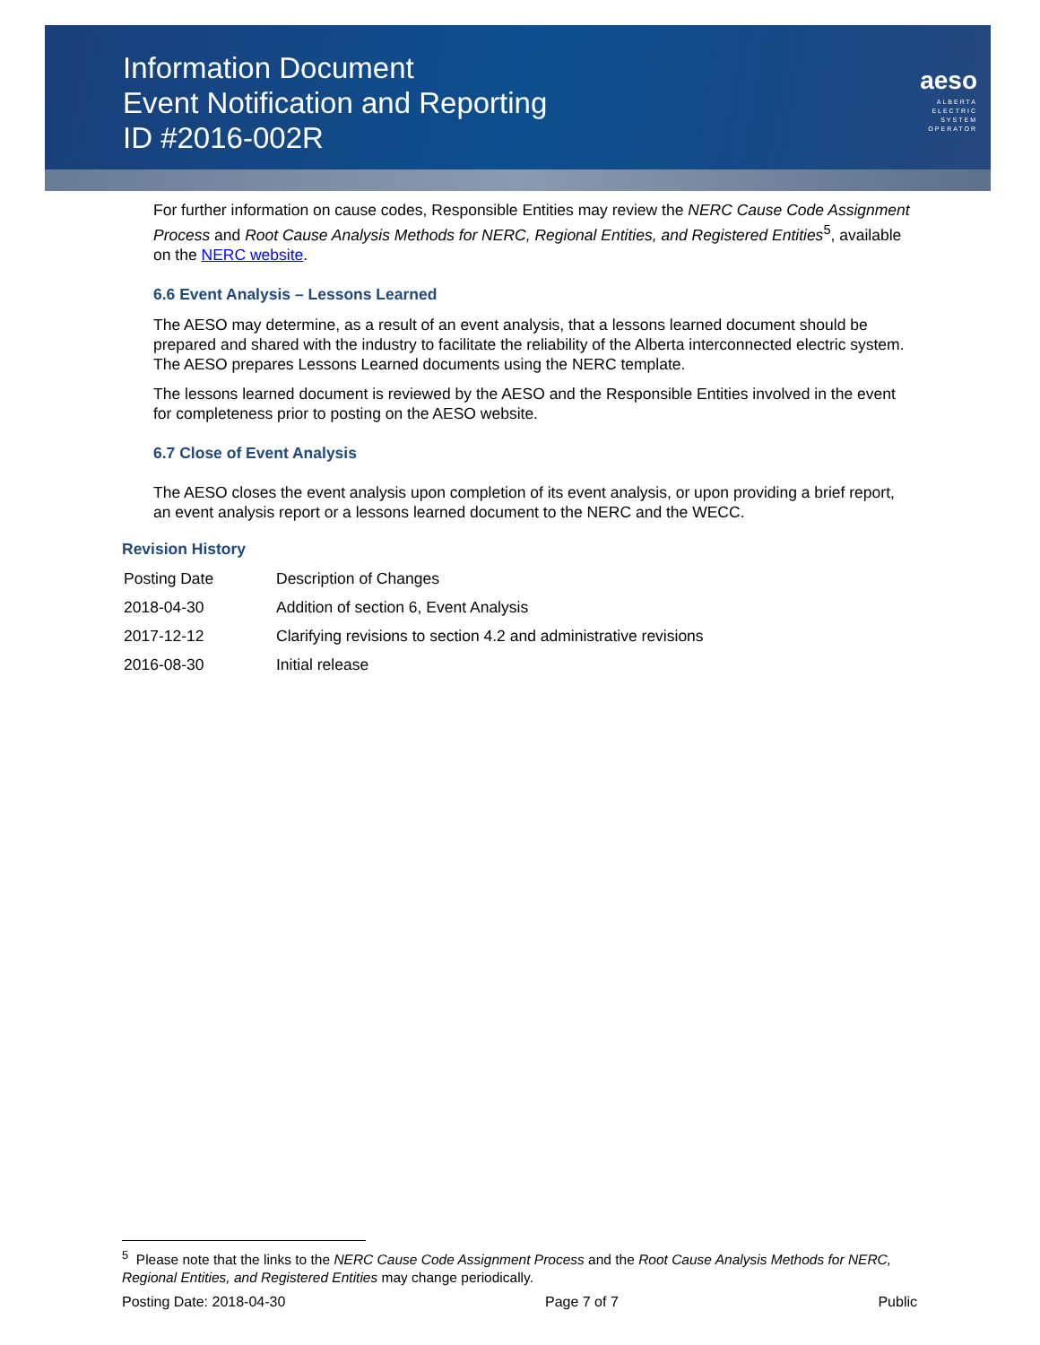Information Document
Event Notification and Reporting
ID #2016-002R
aeso
ALBERTA
ELECTRIC
SYSTEM
OPERATOR
For further information on cause codes, Responsible Entities may review the NERC Cause Code Assignment Process and Root Cause Analysis Methods for NERC, Regional Entities, and Registered Entities<sup>5</sup>, available on the NERC website.
6.6 Event Analysis – Lessons Learned
The AESO may determine, as a result of an event analysis, that a lessons learned document should be prepared and shared with the industry to facilitate the reliability of the Alberta interconnected electric system. The AESO prepares Lessons Learned documents using the NERC template.
The lessons learned document is reviewed by the AESO and the Responsible Entities involved in the event for completeness prior to posting on the AESO website.
6.7 Close of Event Analysis
The AESO closes the event analysis upon completion of its event analysis, or upon providing a brief report, an event analysis report or a lessons learned document to the NERC and the WECC.
Revision History
| Posting Date | Description of Changes |
| 2018-04-30 | Addition of section 6, Event Analysis |
| 2017-12-12 | Clarifying revisions to section 4.2 and administrative revisions |
| 2016-08-30 | Initial release |
<sup>5</sup> Please note that the links to the NERC Cause Code Assignment Process and the Root Cause Analysis Methods for NERC, Regional Entities, and Registered Entities may change periodically.
Posting Date: 2018-04-30 Page 7 of 7 Public